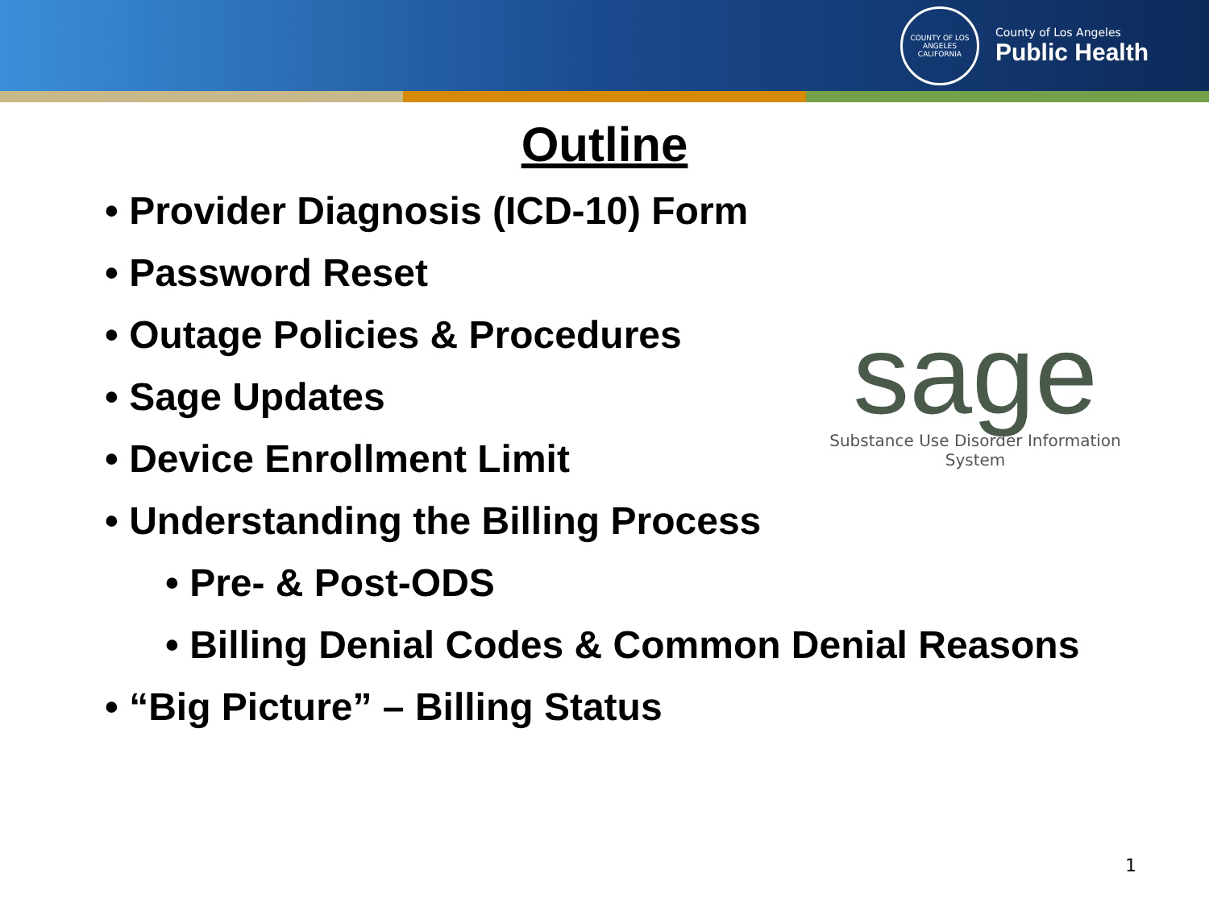COUNTY OF LOS ANGELES CALIFORNIA
County of Los Angeles
Public Health
Outline
• Provider Diagnosis (ICD-10) Form
• Password Reset
• Outage Policies & Procedures
• Sage Updates
• Device Enrollment Limit
• Understanding the Billing Process
• Pre- & Post-ODS
• Billing Denial Codes & Common Denial Reasons
• “Big Picture” – Billing Status
sage
Substance Use Disorder Information System
1